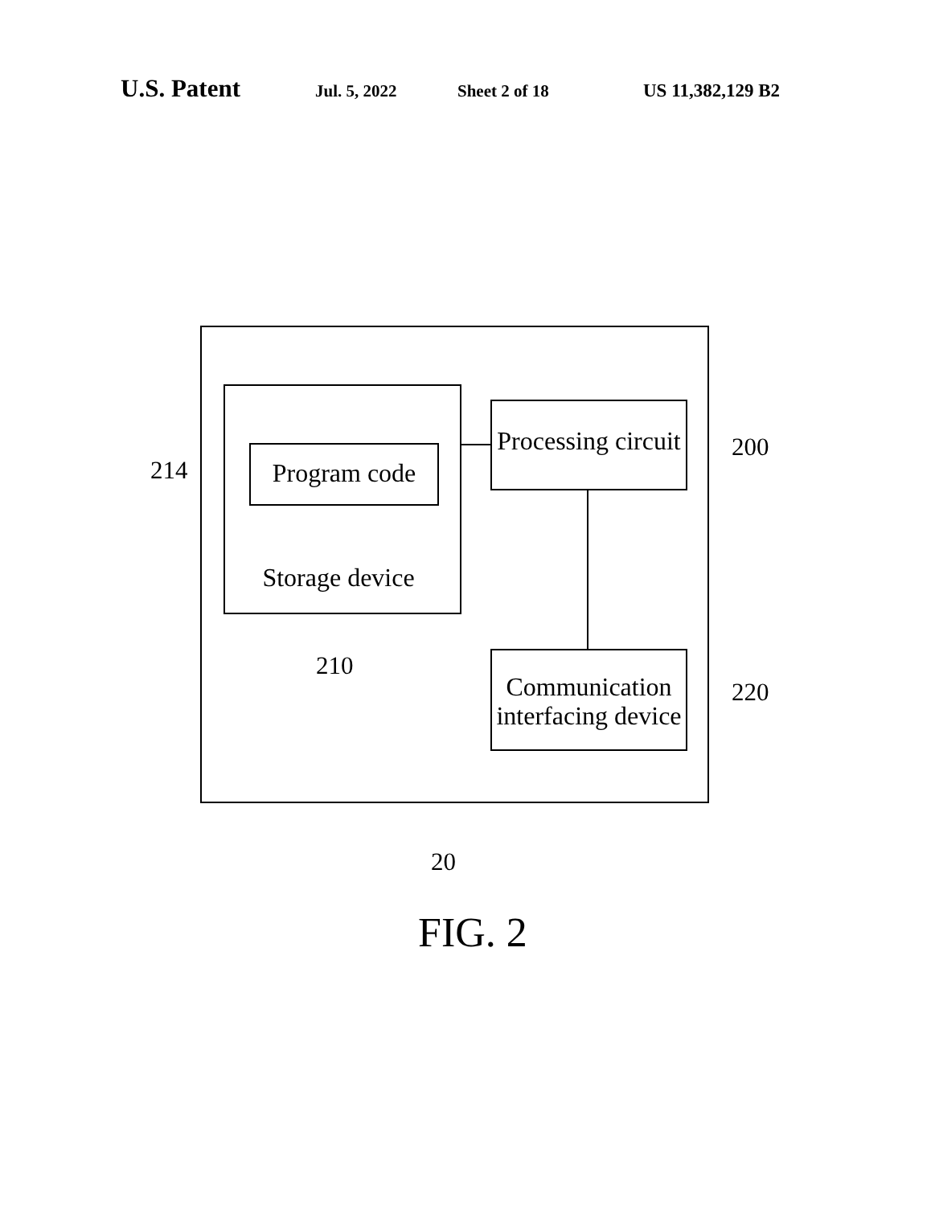U.S. Patent Jul. 5, 2022 Sheet 2 of 18 US 11,382,129 B2
Program code
Storage device
Processing circuit
Communication
interfacing device
214
200
210
220
20
FIG. 2